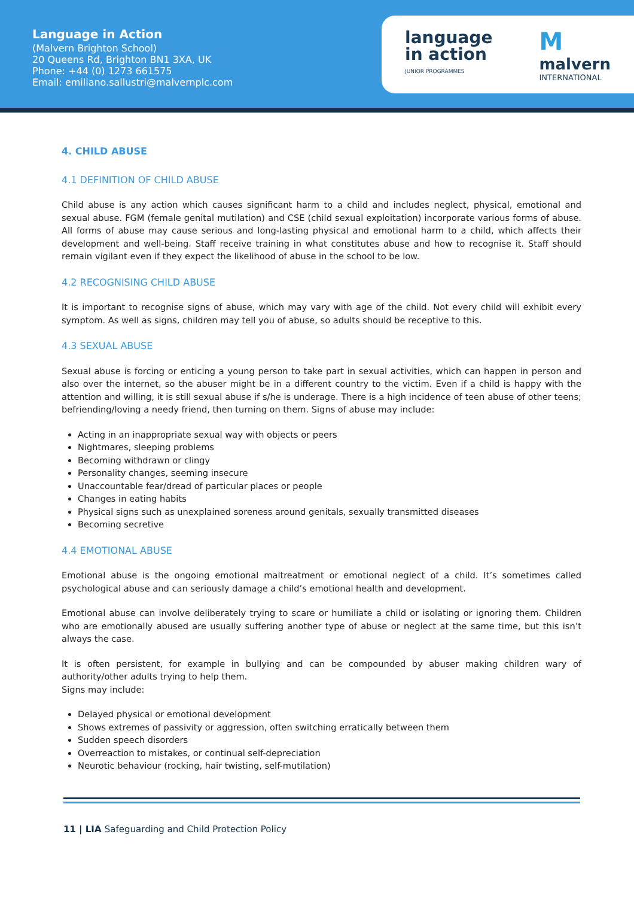Language in Action
(Malvern Brighton School)
20 Queens Rd, Brighton BN1 3XA, UK
Phone: +44 (0) 1273 661575
Email: emiliano.sallustri@malvernplc.com
language
in action
JUNIOR PROGRAMMES
Mmalvern
INTERNATIONAL
4. CHILD ABUSE
4.1 DEFINITION OF CHILD ABUSE
Child abuse is any action which causes significant harm to a child and includes neglect, physical, emotional and sexual abuse. FGM (female genital mutilation) and CSE (child sexual exploitation) incorporate various forms of abuse. All forms of abuse may cause serious and long-lasting physical and emotional harm to a child, which affects their development and well-being. Staff receive training in what constitutes abuse and how to recognise it. Staff should remain vigilant even if they expect the likelihood of abuse in the school to be low.
4.2 RECOGNISING CHILD ABUSE
It is important to recognise signs of abuse, which may vary with age of the child. Not every child will exhibit every symptom. As well as signs, children may tell you of abuse, so adults should be receptive to this.
4.3 SEXUAL ABUSE
Sexual abuse is forcing or enticing a young person to take part in sexual activities, which can happen in person and also over the internet, so the abuser might be in a different country to the victim. Even if a child is happy with the attention and willing, it is still sexual abuse if s/he is underage. There is a high incidence of teen abuse of other teens; befriending/loving a needy friend, then turning on them. Signs of abuse may include:
Acting in an inappropriate sexual way with objects or peers
Nightmares, sleeping problems
Becoming withdrawn or clingy
Personality changes, seeming insecure
Unaccountable fear/dread of particular places or people
Changes in eating habits
Physical signs such as unexplained soreness around genitals, sexually transmitted diseases
Becoming secretive
4.4 EMOTIONAL ABUSE
Emotional abuse is the ongoing emotional maltreatment or emotional neglect of a child. It’s sometimes called psychological abuse and can seriously damage a child’s emotional health and development.
Emotional abuse can involve deliberately trying to scare or humiliate a child or isolating or ignoring them. Children who are emotionally abused are usually suffering another type of abuse or neglect at the same time, but this isn’t always the case.
It is often persistent, for example in bullying and can be compounded by abuser making children wary of authority/other adults trying to help them.
Signs may include:
Delayed physical or emotional development
Shows extremes of passivity or aggression, often switching erratically between them
Sudden speech disorders
Overreaction to mistakes, or continual self-depreciation
Neurotic behaviour (rocking, hair twisting, self-mutilation)
11 | LIA Safeguarding and Child Protection Policy